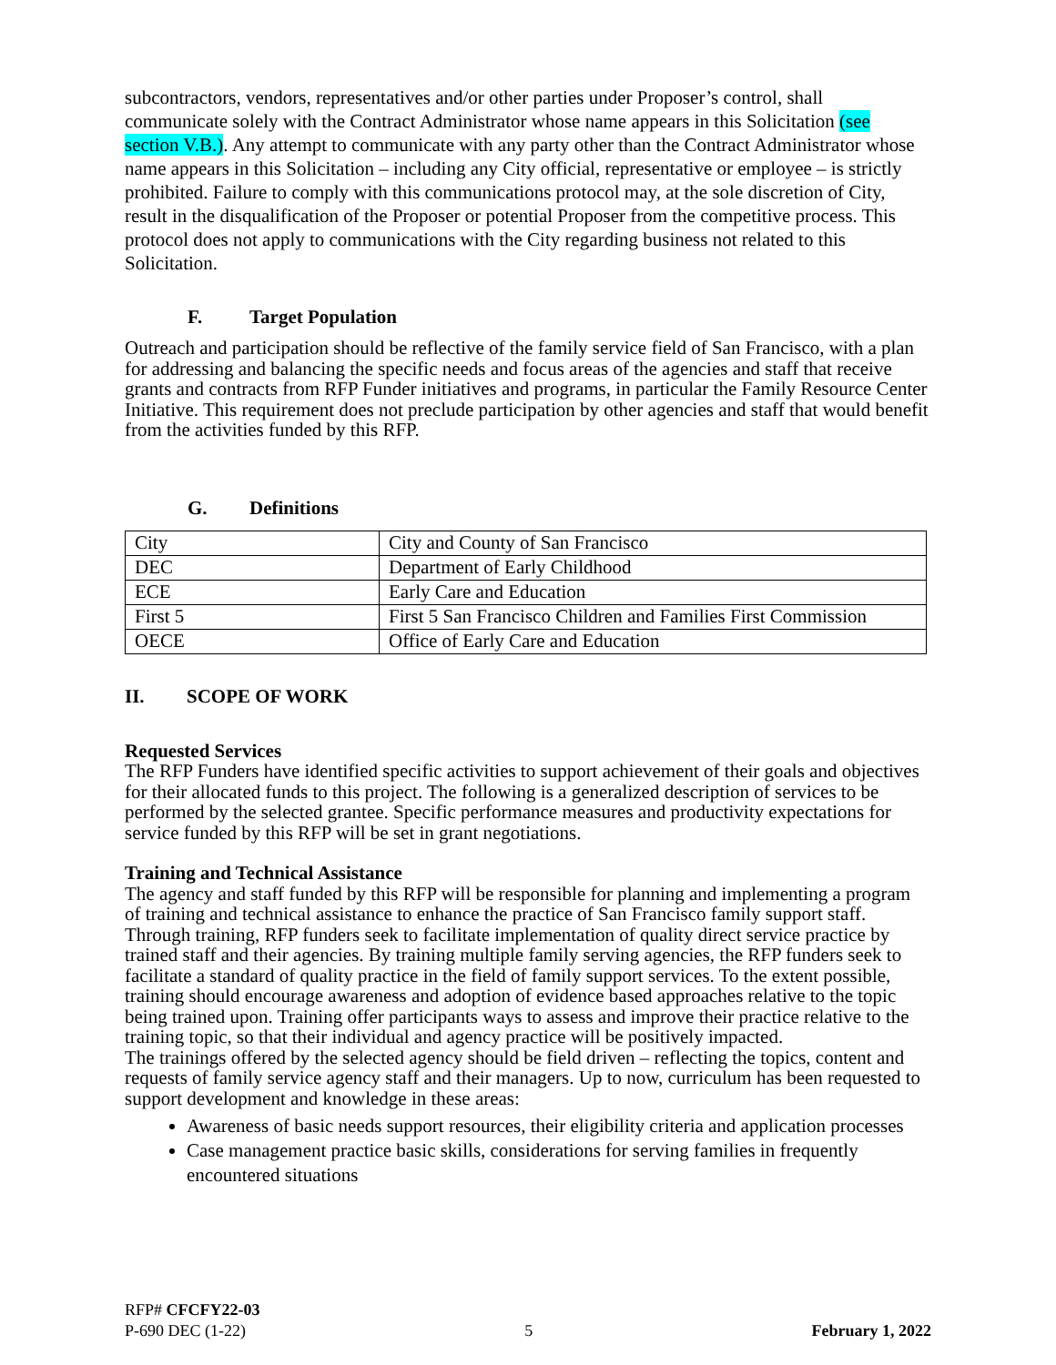subcontractors, vendors, representatives and/or other parties under Proposer’s control, shall communicate solely with the Contract Administrator whose name appears in this Solicitation (see section V.B.). Any attempt to communicate with any party other than the Contract Administrator whose name appears in this Solicitation – including any City official, representative or employee – is strictly prohibited. Failure to comply with this communications protocol may, at the sole discretion of City, result in the disqualification of the Proposer or potential Proposer from the competitive process. This protocol does not apply to communications with the City regarding business not related to this Solicitation.
F. Target Population
Outreach and participation should be reflective of the family service field of San Francisco, with a plan for addressing and balancing the specific needs and focus areas of the agencies and staff that receive grants and contracts from RFP Funder initiatives and programs, in particular the Family Resource Center Initiative. This requirement does not preclude participation by other agencies and staff that would benefit from the activities funded by this RFP.
G. Definitions
| City | City and County of San Francisco |
| DEC | Department of Early Childhood |
| ECE | Early Care and Education |
| First 5 | First 5 San Francisco Children and Families First Commission |
| OECE | Office of Early Care and Education |
II. SCOPE OF WORK
Requested Services
The RFP Funders have identified specific activities to support achievement of their goals and objectives for their allocated funds to this project. The following is a generalized description of services to be performed by the selected grantee. Specific performance measures and productivity expectations for service funded by this RFP will be set in grant negotiations.
Training and Technical Assistance
The agency and staff funded by this RFP will be responsible for planning and implementing a program of training and technical assistance to enhance the practice of San Francisco family support staff. Through training, RFP funders seek to facilitate implementation of quality direct service practice by trained staff and their agencies. By training multiple family serving agencies, the RFP funders seek to facilitate a standard of quality practice in the field of family support services. To the extent possible, training should encourage awareness and adoption of evidence based approaches relative to the topic being trained upon. Training offer participants ways to assess and improve their practice relative to the training topic, so that their individual and agency practice will be positively impacted.
The trainings offered by the selected agency should be field driven – reflecting the topics, content and requests of family service agency staff and their managers. Up to now, curriculum has been requested to support development and knowledge in these areas:
Awareness of basic needs support resources, their eligibility criteria and application processes
Case management practice basic skills, considerations for serving families in frequently encountered situations
RFP# CFCFY22-03
P-690 DEC (1-22) 5 February 1, 2022